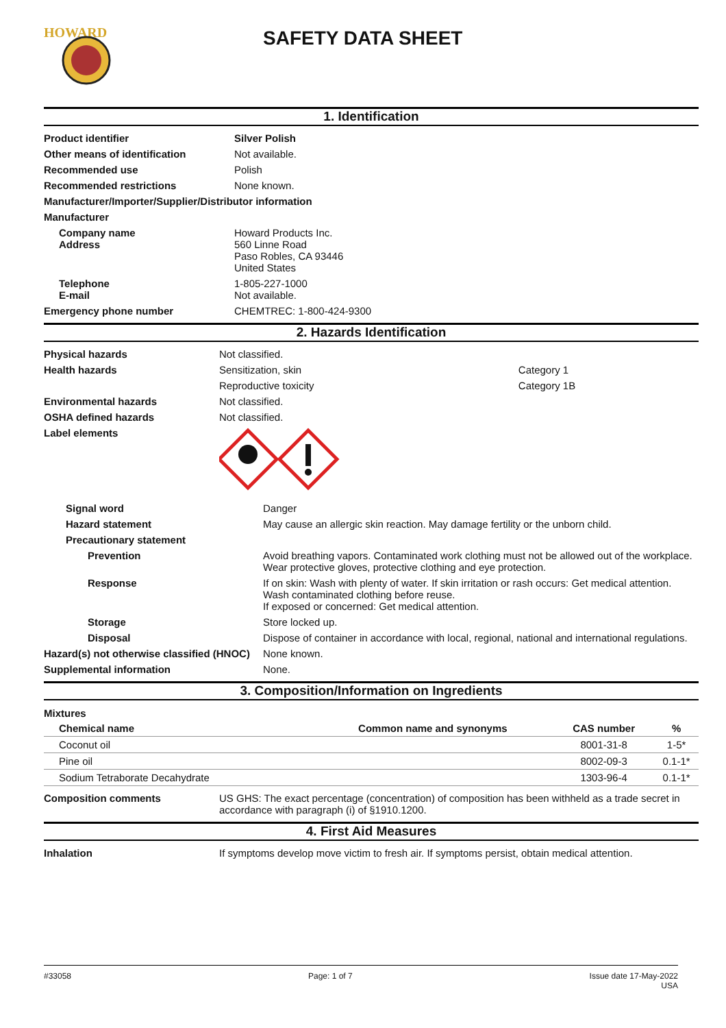HOWARD
SAFETY DATA SHEET
1. Identification
| Product identifier | Silver Polish |
| Other means of identification | Not available. |
| Recommended use | Polish |
| Recommended restrictions | None known. |
| Manufacturer/Importer/Supplier/Distributor information | |
| Manufacturer | |
| Company name Address | Howard Products Inc. 560 Linne Road Paso Robles, CA 93446 United States |
| Telephone E-mail | 1-805-227-1000 Not available. |
| Emergency phone number | CHEMTREC: 1-800-424-9300 |
2. Hazards Identification
| Physical hazards | Not classified. | |
| Health hazards | Sensitization, skin | Category 1 |
| | Reproductive toxicity | Category 1B |
| Environmental hazards | Not classified. | |
| OSHA defined hazards | Not classified. | |
| Label elements | | |
| Signal word | Danger |
| Hazard statement | May cause an allergic skin reaction. May damage fertility or the unborn child. |
| Precautionary statement | |
| Prevention | Avoid breathing vapors. Contaminated work clothing must not be allowed out of the workplace. Wear protective gloves, protective clothing and eye protection. |
| Response | If on skin: Wash with plenty of water. If skin irritation or rash occurs: Get medical attention. Wash contaminated clothing before reuse. If exposed or concerned: Get medical attention. |
| Storage | Store locked up. |
| Disposal | Dispose of container in accordance with local, regional, national and international regulations. |
| Hazard(s) not otherwise classified (HNOC) | None known. |
| Supplemental information | None. |
3. Composition/Information on Ingredients
Mixtures
| Chemical name | Common name and synonyms | CAS number | % |
| --- | --- | --- | --- |
| Coconut oil | | 8001-31-8 | 1-5* |
| Pine oil | | 8002-09-3 | 0.1-1* |
| Sodium Tetraborate Decahydrate | | 1303-96-4 | 0.1-1* |
| Composition comments | US GHS: The exact percentage (concentration) of composition has been withheld as a trade secret in accordance with paragraph (i) of §1910.1200. |
4. First Aid Measures
| Inhalation | If symptoms develop move victim to fresh air. If symptoms persist, obtain medical attention. |
#33058 Page: 1 of 7 Issue date 17-May-2022
USA